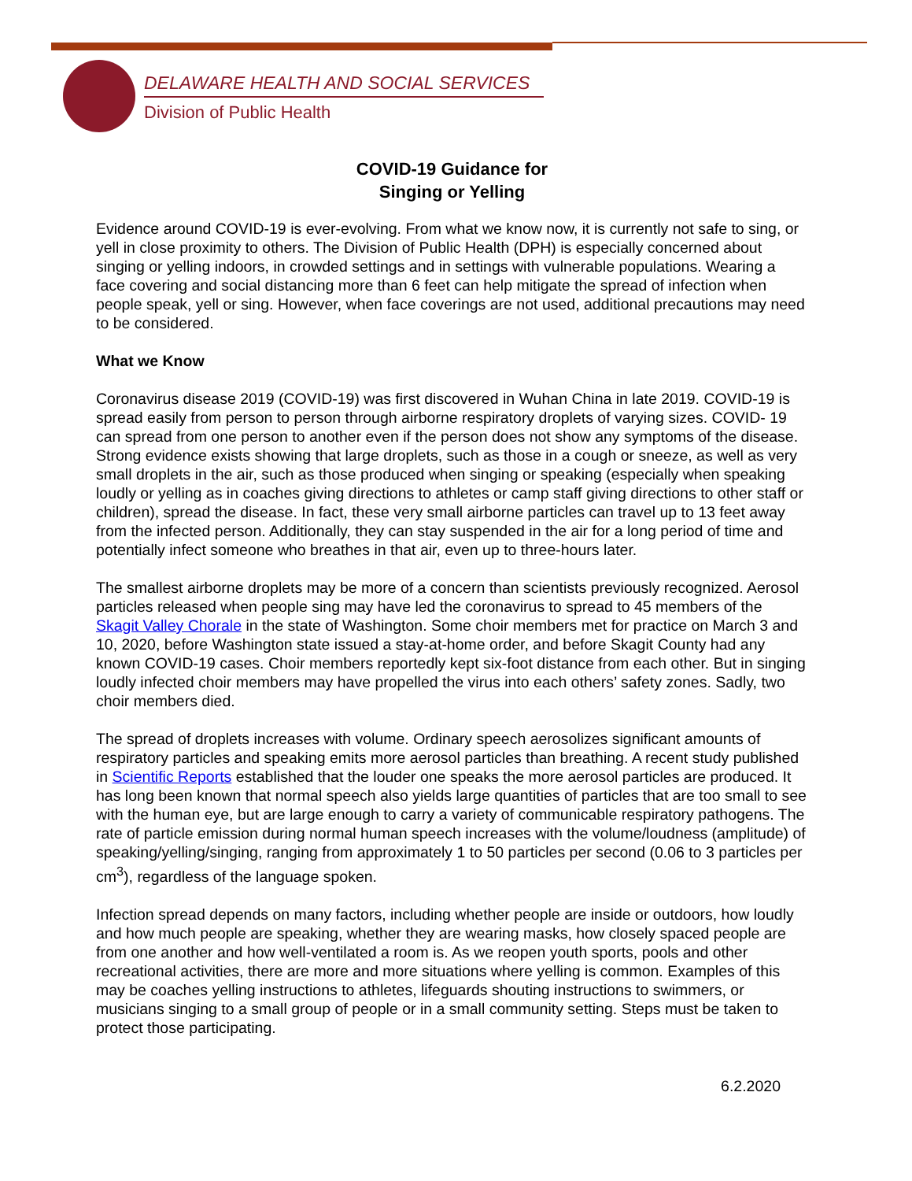DELAWARE HEALTH AND SOCIAL SERVICES
Division of Public Health
COVID-19 Guidance for
Singing or Yelling
Evidence around COVID-19 is ever-evolving. From what we know now, it is currently not safe to sing, or yell in close proximity to others. The Division of Public Health (DPH) is especially concerned about singing or yelling indoors, in crowded settings and in settings with vulnerable populations. Wearing a face covering and social distancing more than 6 feet can help mitigate the spread of infection when people speak, yell or sing. However, when face coverings are not used, additional precautions may need to be considered.
What we Know
Coronavirus disease 2019 (COVID-19) was first discovered in Wuhan China in late 2019. COVID-19 is spread easily from person to person through airborne respiratory droplets of varying sizes. COVID- 19 can spread from one person to another even if the person does not show any symptoms of the disease. Strong evidence exists showing that large droplets, such as those in a cough or sneeze, as well as very small droplets in the air, such as those produced when singing or speaking (especially when speaking loudly or yelling as in coaches giving directions to athletes or camp staff giving directions to other staff or children), spread the disease. In fact, these very small airborne particles can travel up to 13 feet away from the infected person. Additionally, they can stay suspended in the air for a long period of time and potentially infect someone who breathes in that air, even up to three-hours later.
The smallest airborne droplets may be more of a concern than scientists previously recognized. Aerosol particles released when people sing may have led the coronavirus to spread to 45 members of the Skagit Valley Chorale in the state of Washington. Some choir members met for practice on March 3 and 10, 2020, before Washington state issued a stay-at-home order, and before Skagit County had any known COVID-19 cases. Choir members reportedly kept six-foot distance from each other. But in singing loudly infected choir members may have propelled the virus into each others’ safety zones. Sadly, two choir members died.
The spread of droplets increases with volume. Ordinary speech aerosolizes significant amounts of respiratory particles and speaking emits more aerosol particles than breathing. A recent study published in Scientific Reports established that the louder one speaks the more aerosol particles are produced. It has long been known that normal speech also yields large quantities of particles that are too small to see with the human eye, but are large enough to carry a variety of communicable respiratory pathogens. The rate of particle emission during normal human speech increases with the volume/loudness (amplitude) of speaking/yelling/singing, ranging from approximately 1 to 50 particles per second (0.06 to 3 particles per cm<sup>3</sup>), regardless of the language spoken.
Infection spread depends on many factors, including whether people are inside or outdoors, how loudly and how much people are speaking, whether they are wearing masks, how closely spaced people are from one another and how well-ventilated a room is. As we reopen youth sports, pools and other recreational activities, there are more and more situations where yelling is common. Examples of this may be coaches yelling instructions to athletes, lifeguards shouting instructions to swimmers, or musicians singing to a small group of people or in a small community setting. Steps must be taken to protect those participating.
6.2.2020